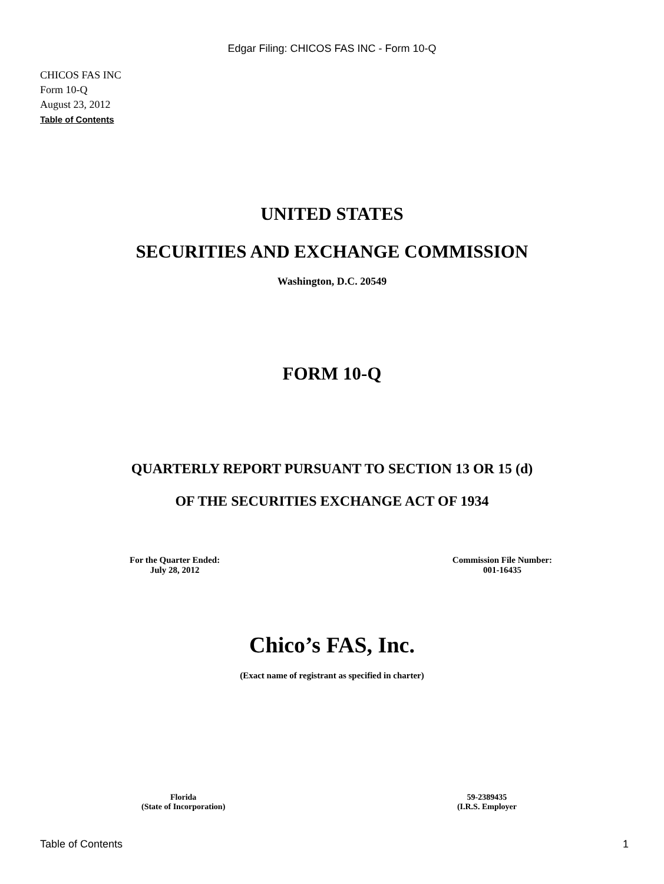Edgar Filing: CHICOS FAS INC - Form 10-Q
CHICOS FAS INC
Form 10-Q
August 23, 2012
Table of Contents
UNITED STATES
SECURITIES AND EXCHANGE COMMISSION
Washington, D.C. 20549
FORM 10-Q
QUARTERLY REPORT PURSUANT TO SECTION 13 OR 15 (d)
OF THE SECURITIES EXCHANGE ACT OF 1934
For the Quarter Ended:
July 28, 2012
Commission File Number:
001-16435
Chico’s FAS, Inc.
(Exact name of registrant as specified in charter)
Florida
(State of Incorporation)
59-2389435
(I.R.S. Employer
Table of Contents 1